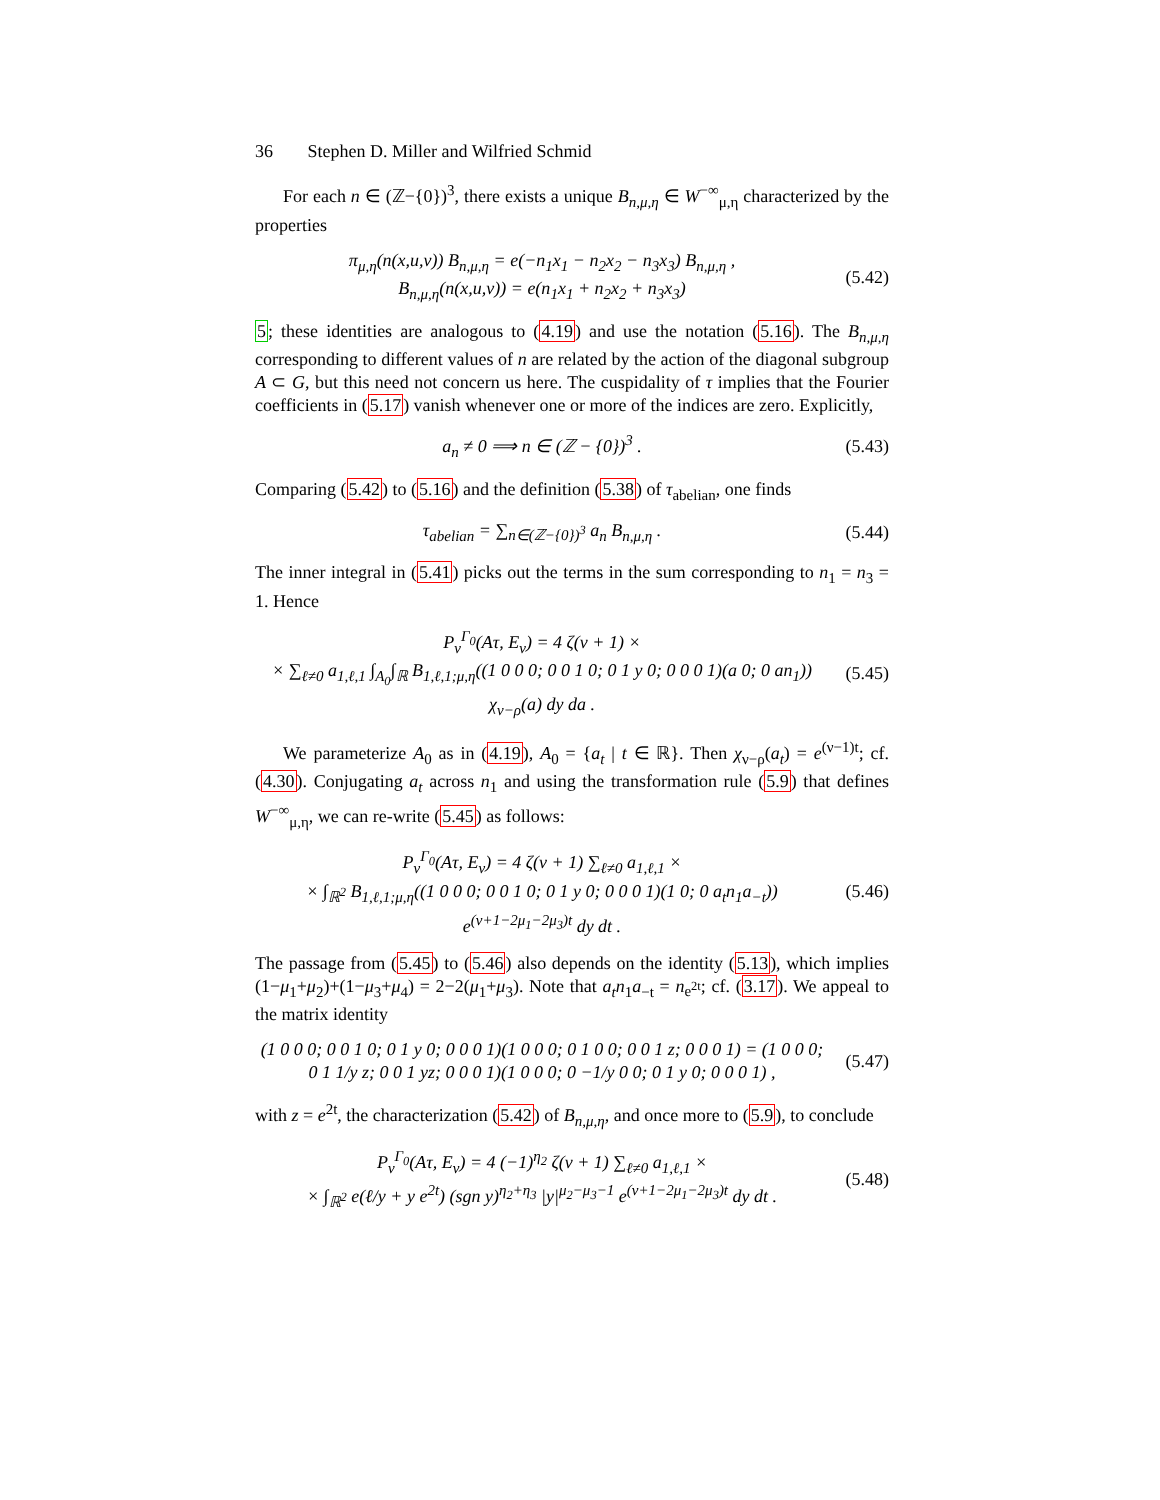36 Stephen D. Miller and Wilfried Schmid
For each n ∈ (ℤ−{0})<sup>3</sup>, there exists a unique B<sub>n,μ,η</sub> ∈ W<sup>−∞</sup><sub>μ,η</sub> characterized by the properties
π<sub>μ,η</sub>(n(x,u,v)) B<sub>n,μ,η</sub> = e(−n<sub>1</sub>x<sub>1</sub> − n<sub>2</sub>x<sub>2</sub> − n<sub>3</sub>x<sub>3</sub>) B<sub>n,μ,η</sub> ,
B<sub>n,μ,η</sub>(n(x,u,v)) = e(n<sub>1</sub>x<sub>1</sub> + n<sub>2</sub>x<sub>2</sub> + n<sub>3</sub>x<sub>3</sub>)
(5.42)
5; these identities are analogous to (4.19) and use the notation (5.16). The B<sub>n,μ,η</sub> corresponding to different values of n are related by the action of the diagonal subgroup A ⊂ G, but this need not concern us here. The cuspidality of τ implies that the Fourier coefficients in (5.17) vanish whenever one or more of the indices are zero. Explicitly,
a<sub>n</sub> ≠ 0 ⟹ n ∈ (ℤ − {0})<sup>3</sup> .
(5.43)
Comparing (5.42) to (5.16) and the definition (5.38) of τ<sub>abelian</sub>, one finds
τ<sub>abelian</sub> = ∑<sub>n∈(ℤ−{0})<sup>3</sup></sub> a<sub>n</sub> B<sub>n,μ,η</sub> .
(5.44)
The inner integral in (5.41) picks out the terms in the sum corresponding to n<sub>1</sub> = n<sub>3</sub> = 1. Hence
P<sub>ν</sub><sup>Γ<sub>0</sub></sup>(Aτ, E<sub>ν</sub>) = 4 ζ(ν + 1) ×
× ∑<sub>ℓ≠0</sub> a<sub>1,ℓ,1</sub> ∫<sub>A<sub>0</sub></sub>∫<sub>ℝ</sub> B<sub>1,ℓ,1;μ,η</sub>((1 0 0 0; 0 0 1 0; 0 1 y 0; 0 0 0 1)(a 0; 0 an<sub>1</sub>)) χ<sub>ν−ρ</sub>(a) dy da .
(5.45)
We parameterize A<sub>0</sub> as in (4.19), A<sub>0</sub> = {a<sub>t</sub> | t ∈ ℝ}. Then χ<sub>ν−ρ</sub>(a<sub>t</sub>) = e<sup>(ν−1)t</sup>; cf. (4.30). Conjugating a<sub>t</sub> across n<sub>1</sub> and using the transformation rule (5.9) that defines W<sup>−∞</sup><sub>μ,η</sub>, we can re-write (5.45) as follows:
P<sub>ν</sub><sup>Γ<sub>0</sub></sup>(Aτ, E<sub>ν</sub>) = 4 ζ(ν + 1) ∑<sub>ℓ≠0</sub> a<sub>1,ℓ,1</sub> ×
× ∫<sub>ℝ<sup>2</sup></sub> B<sub>1,ℓ,1;μ,η</sub>((1 0 0 0; 0 0 1 0; 0 1 y 0; 0 0 0 1)(1 0; 0 a<sub>t</sub>n<sub>1</sub>a<sub>−t</sub>)) e<sup>(ν+1−2μ<sub>1</sub>−2μ<sub>3</sub>)t</sup> dy dt .
(5.46)
The passage from (5.45) to (5.46) also depends on the identity (5.13), which implies (1−μ<sub>1</sub>+μ<sub>2</sub>)+(1−μ<sub>3</sub>+μ<sub>4</sub>) = 2−2(μ<sub>1</sub>+μ<sub>3</sub>). Note that a<sub>t</sub>n<sub>1</sub>a<sub>−t</sub> = n<sub>e<sup>2t</sup></sub>; cf. (3.17). We appeal to the matrix identity
(1 0 0 0; 0 0 1 0; 0 1 y 0; 0 0 0 1)(1 0 0 0; 0 1 0 0; 0 0 1 z; 0 0 0 1) = (1 0 0 0; 0 1 1/y z; 0 0 1 yz; 0 0 0 1)(1 0 0 0; 0 −1/y 0 0; 0 1 y 0; 0 0 0 1) ,
(5.47)
with z = e<sup>2t</sup>, the characterization (5.42) of B<sub>n,μ,η</sub>, and once more to (5.9), to conclude
P<sub>ν</sub><sup>Γ<sub>0</sub></sup>(Aτ, E<sub>ν</sub>) = 4 (−1)<sup>η<sub>2</sub></sup> ζ(ν + 1) ∑<sub>ℓ≠0</sub> a<sub>1,ℓ,1</sub> ×
× ∫<sub>ℝ<sup>2</sup></sub> e(ℓ/y + y e<sup>2t</sup>) (sgn y)<sup>η<sub>2</sub>+η<sub>3</sub></sup> |y|<sup>μ<sub>2</sub>−μ<sub>3</sub>−1</sup> e<sup>(ν+1−2μ<sub>1</sub>−2μ<sub>3</sub>)t</sup> dy dt .
(5.48)